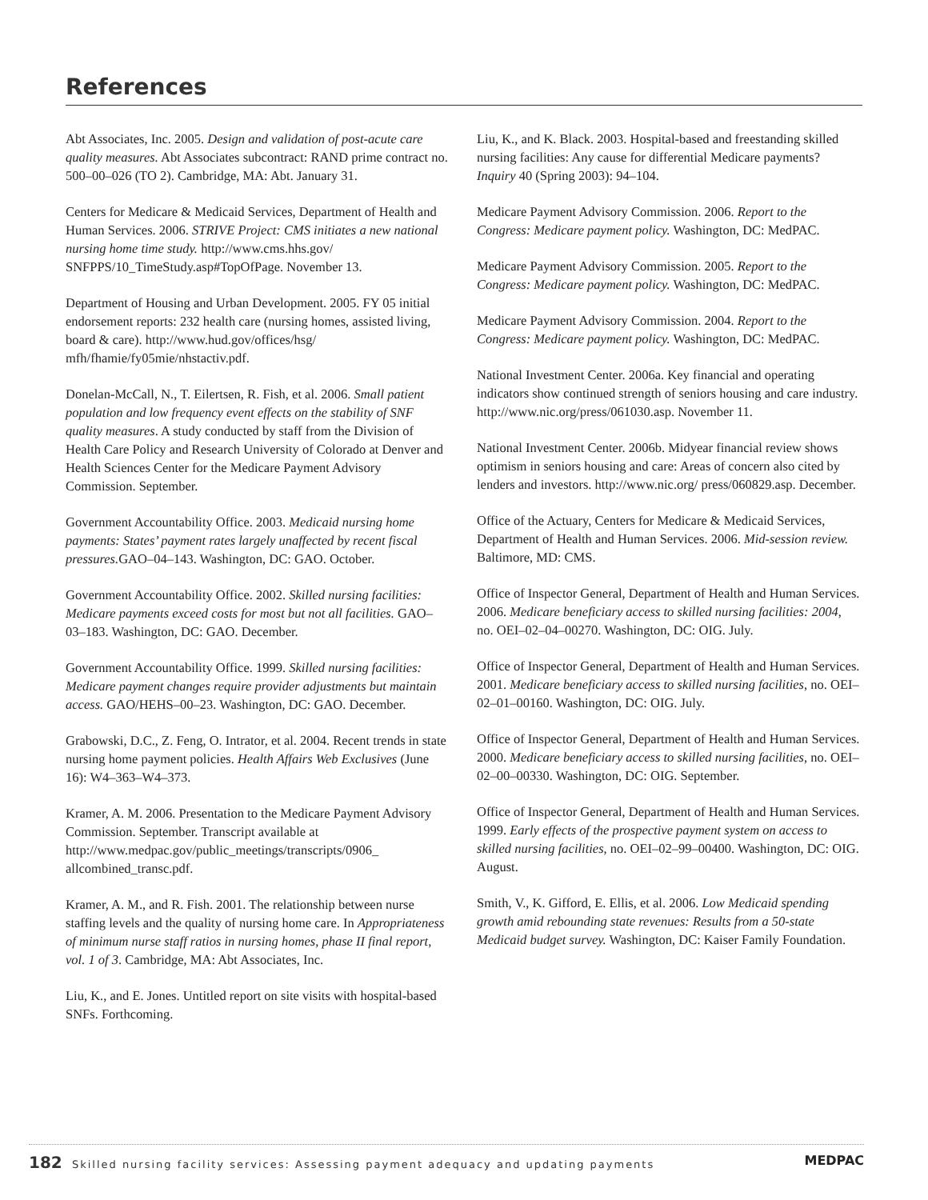References
Abt Associates, Inc. 2005. Design and validation of post-acute care quality measures. Abt Associates subcontract: RAND prime contract no. 500–00–026 (TO 2). Cambridge, MA: Abt. January 31.
Centers for Medicare & Medicaid Services, Department of Health and Human Services. 2006. STRIVE Project: CMS initiates a new national nursing home time study. http://www.cms.hhs.gov/ SNFPPS/10_TimeStudy.asp#TopOfPage. November 13.
Department of Housing and Urban Development. 2005. FY 05 initial endorsement reports: 232 health care (nursing homes, assisted living, board & care). http://www.hud.gov/offices/hsg/ mfh/fhamie/fy05mie/nhstactiv.pdf.
Donelan-McCall, N., T. Eilertsen, R. Fish, et al. 2006. Small patient population and low frequency event effects on the stability of SNF quality measures. A study conducted by staff from the Division of Health Care Policy and Research University of Colorado at Denver and Health Sciences Center for the Medicare Payment Advisory Commission. September.
Government Accountability Office. 2003. Medicaid nursing home payments: States’ payment rates largely unaffected by recent fiscal pressures. GAO–04–143. Washington, DC: GAO. October.
Government Accountability Office. 2002. Skilled nursing facilities: Medicare payments exceed costs for most but not all facilities. GAO–03–183. Washington, DC: GAO. December.
Government Accountability Office. 1999. Skilled nursing facilities: Medicare payment changes require provider adjustments but maintain access. GAO/HEHS–00–23. Washington, DC: GAO. December.
Grabowski, D.C., Z. Feng, O. Intrator, et al. 2004. Recent trends in state nursing home payment policies. Health Affairs Web Exclusives (June 16): W4–363–W4–373.
Kramer, A. M. 2006. Presentation to the Medicare Payment Advisory Commission. September. Transcript available at http://www.medpac.gov/public_meetings/transcripts/0906_ allcombined_transc.pdf.
Kramer, A. M., and R. Fish. 2001. The relationship between nurse staffing levels and the quality of nursing home care. In Appropriateness of minimum nurse staff ratios in nursing homes, phase II final report, vol. 1 of 3. Cambridge, MA: Abt Associates, Inc.
Liu, K., and E. Jones. Untitled report on site visits with hospital-based SNFs. Forthcoming.
Liu, K., and K. Black. 2003. Hospital-based and freestanding skilled nursing facilities: Any cause for differential Medicare payments? Inquiry 40 (Spring 2003): 94–104.
Medicare Payment Advisory Commission. 2006. Report to the Congress: Medicare payment policy. Washington, DC: MedPAC.
Medicare Payment Advisory Commission. 2005. Report to the Congress: Medicare payment policy. Washington, DC: MedPAC.
Medicare Payment Advisory Commission. 2004. Report to the Congress: Medicare payment policy. Washington, DC: MedPAC.
National Investment Center. 2006a. Key financial and operating indicators show continued strength of seniors housing and care industry. http://www.nic.org/press/061030.asp. November 11.
National Investment Center. 2006b. Midyear financial review shows optimism in seniors housing and care: Areas of concern also cited by lenders and investors. http://www.nic.org/ press/060829.asp. December.
Office of the Actuary, Centers for Medicare & Medicaid Services, Department of Health and Human Services. 2006. Mid-session review. Baltimore, MD: CMS.
Office of Inspector General, Department of Health and Human Services. 2006. Medicare beneficiary access to skilled nursing facilities: 2004, no. OEI–02–04–00270. Washington, DC: OIG. July.
Office of Inspector General, Department of Health and Human Services. 2001. Medicare beneficiary access to skilled nursing facilities, no. OEI–02–01–00160. Washington, DC: OIG. July.
Office of Inspector General, Department of Health and Human Services. 2000. Medicare beneficiary access to skilled nursing facilities, no. OEI–02–00–00330. Washington, DC: OIG. September.
Office of Inspector General, Department of Health and Human Services. 1999. Early effects of the prospective payment system on access to skilled nursing facilities, no. OEI–02–99–00400. Washington, DC: OIG. August.
Smith, V., K. Gifford, E. Ellis, et al. 2006. Low Medicaid spending growth amid rebounding state revenues: Results from a 50-state Medicaid budget survey. Washington, DC: Kaiser Family Foundation.
182 Skilled nursing facility services: Assessing payment adequacy and updating payments MEDPAC